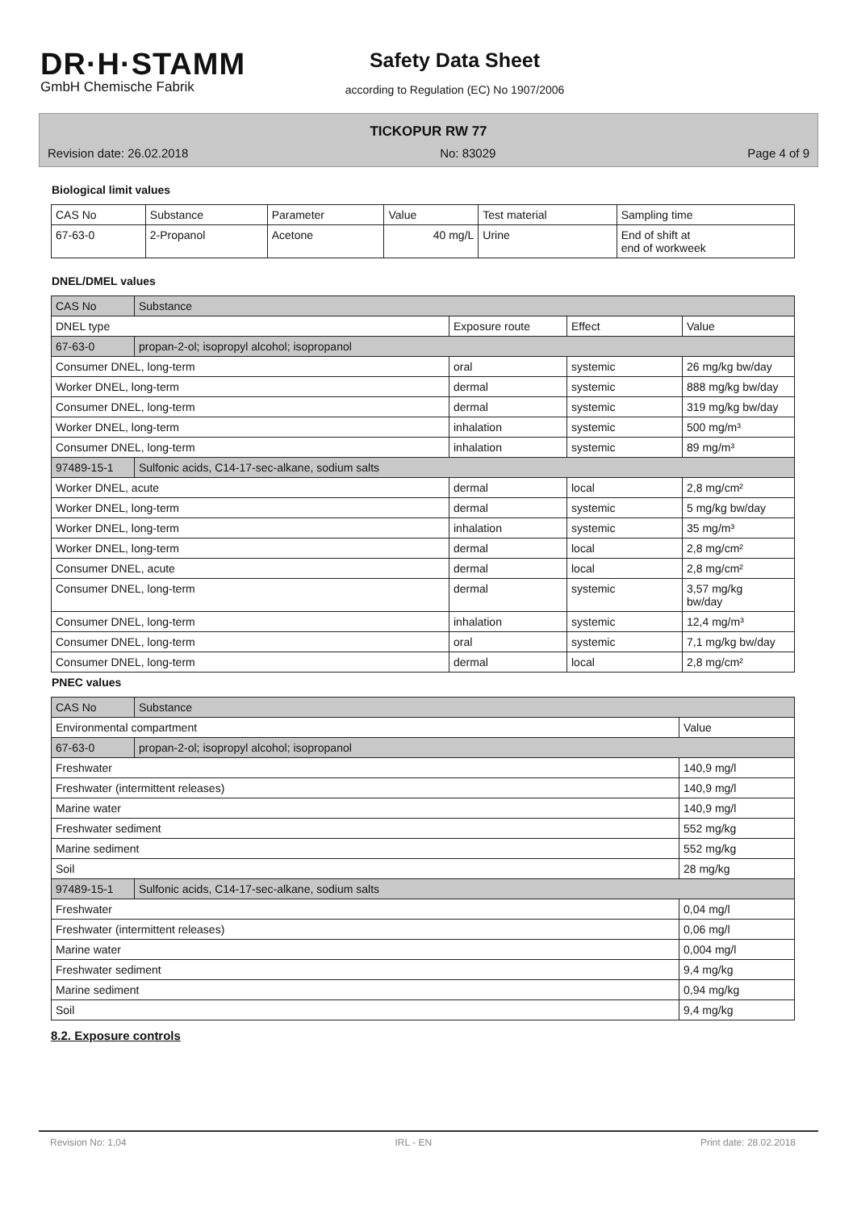DR·H·STAMM
GmbH Chemische Fabrik
Safety Data Sheet
according to Regulation (EC) No 1907/2006
TICKOPUR RW 77
Revision date: 26.02.2018 No: 83029 Page 4 of 9
Biological limit values
| CAS No | Substance | Parameter | Value | Test material | Sampling time |
| --- | --- | --- | --- | --- | --- |
| 67-63-0 | 2-Propanol | Acetone | 40 mg/L | Urine | End of shift at end of workweek |
DNEL/DMEL values
| CAS No | Substance | | | |
| --- | --- | --- | --- | --- |
| DNEL type | | Exposure route | Effect | Value |
| 67-63-0 | propan-2-ol; isopropyl alcohol; isopropanol | | | |
| Consumer DNEL, long-term | | oral | systemic | 26 mg/kg bw/day |
| Worker DNEL, long-term | | dermal | systemic | 888 mg/kg bw/day |
| Consumer DNEL, long-term | | dermal | systemic | 319 mg/kg bw/day |
| Worker DNEL, long-term | | inhalation | systemic | 500 mg/m³ |
| Consumer DNEL, long-term | | inhalation | systemic | 89 mg/m³ |
| 97489-15-1 | Sulfonic acids, C14-17-sec-alkane, sodium salts | | | |
| Worker DNEL, acute | | dermal | local | 2,8 mg/cm² |
| Worker DNEL, long-term | | dermal | systemic | 5 mg/kg bw/day |
| Worker DNEL, long-term | | inhalation | systemic | 35 mg/m³ |
| Worker DNEL, long-term | | dermal | local | 2,8 mg/cm² |
| Consumer DNEL, acute | | dermal | local | 2,8 mg/cm² |
| Consumer DNEL, long-term | | dermal | systemic | 3,57 mg/kg bw/day |
| Consumer DNEL, long-term | | inhalation | systemic | 12,4 mg/m³ |
| Consumer DNEL, long-term | | oral | systemic | 7,1 mg/kg bw/day |
| Consumer DNEL, long-term | | dermal | local | 2,8 mg/cm² |
PNEC values
| CAS No | Substance | |
| --- | --- | --- |
| Environmental compartment | | Value |
| 67-63-0 | propan-2-ol; isopropyl alcohol; isopropanol | |
| Freshwater | | 140,9 mg/l |
| Freshwater (intermittent releases) | | 140,9 mg/l |
| Marine water | | 140,9 mg/l |
| Freshwater sediment | | 552 mg/kg |
| Marine sediment | | 552 mg/kg |
| Soil | | 28 mg/kg |
| 97489-15-1 | Sulfonic acids, C14-17-sec-alkane, sodium salts | |
| Freshwater | | 0,04 mg/l |
| Freshwater (intermittent releases) | | 0,06 mg/l |
| Marine water | | 0,004 mg/l |
| Freshwater sediment | | 9,4 mg/kg |
| Marine sediment | | 0,94 mg/kg |
| Soil | | 9,4 mg/kg |
8.2. Exposure controls
Revision No: 1,04 IRL - EN Print date: 28.02.2018